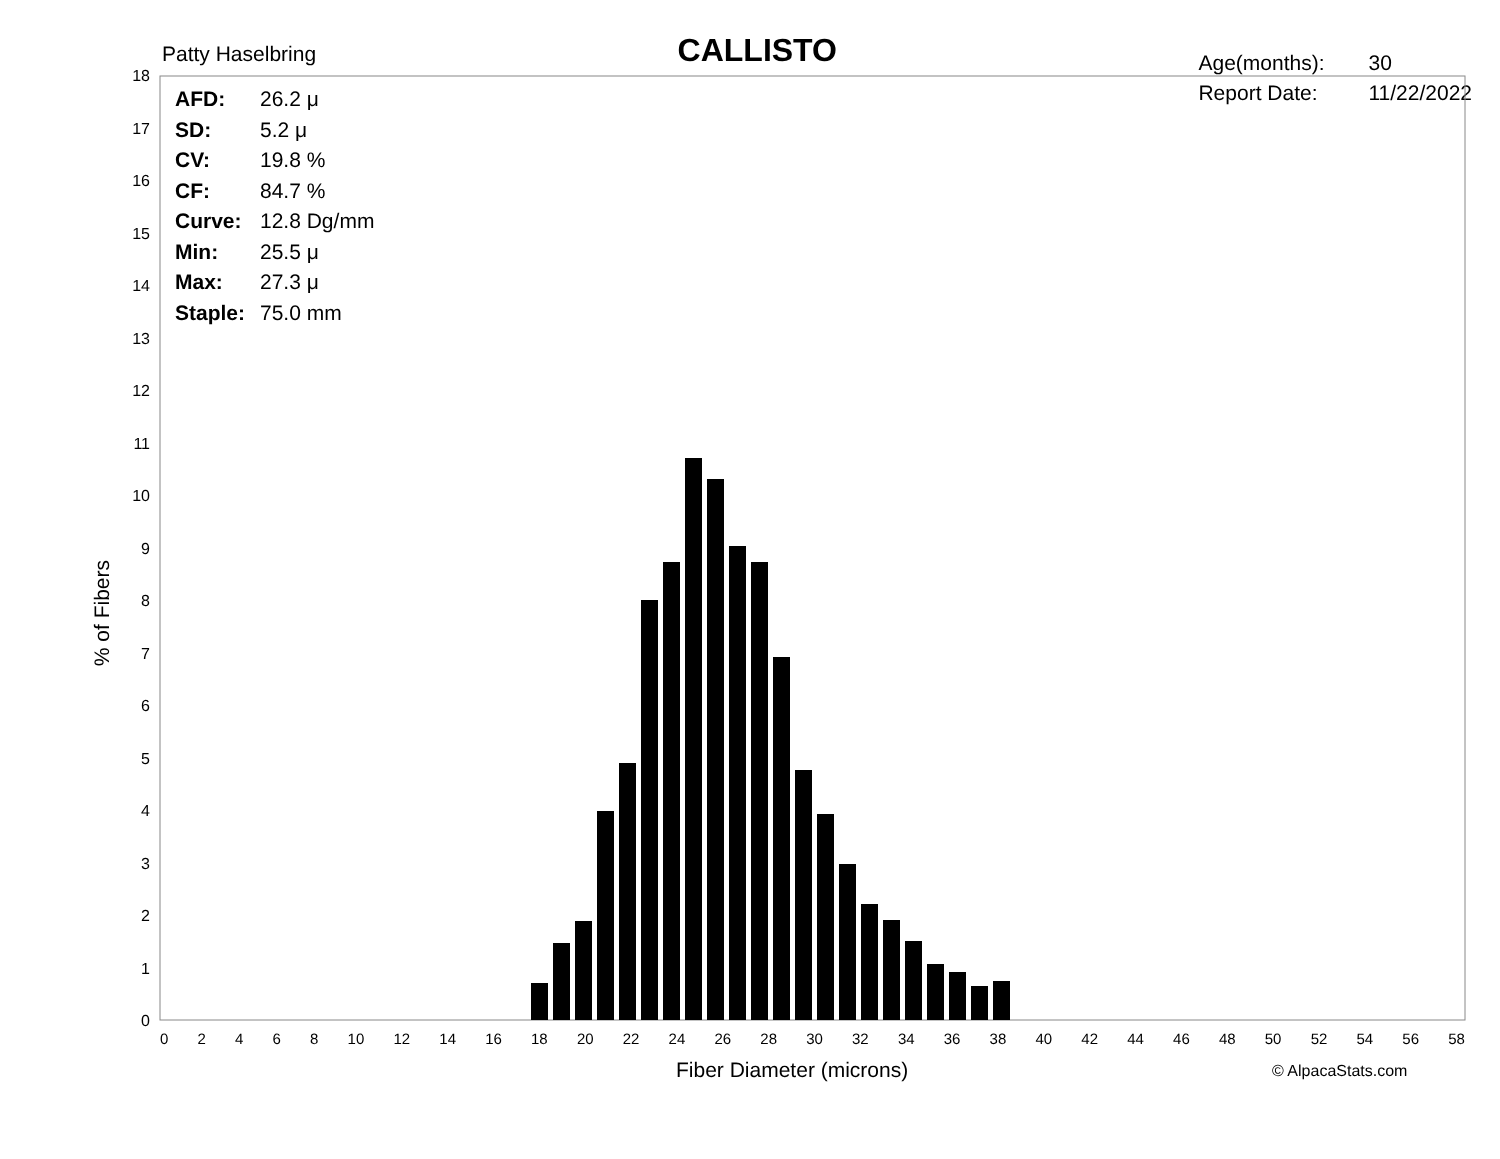0
1
2
3
4
5
6
7
8
9
10
11
12
13
14
15
16
17
18
Patty Haselbring
CALLISTO
Age(months): 30
Report Date: 11/22/2022
AFD: 26.2 μ
SD: 5.2 μ
CV: 19.8 %
CF: 84.7 %
Curve: 12.8 Dg/mm
Min: 25.5 μ
Max: 27.3 μ
Staple: 75.0 mm
0 2 4 6 8 10 12 14 16 18 20 22 24 26 28 30 32 34 36 38 40 42 44 46 48 50 52 54 56 58
% of Fibers
Fiber Diameter (microns) © AlpacaStats.com